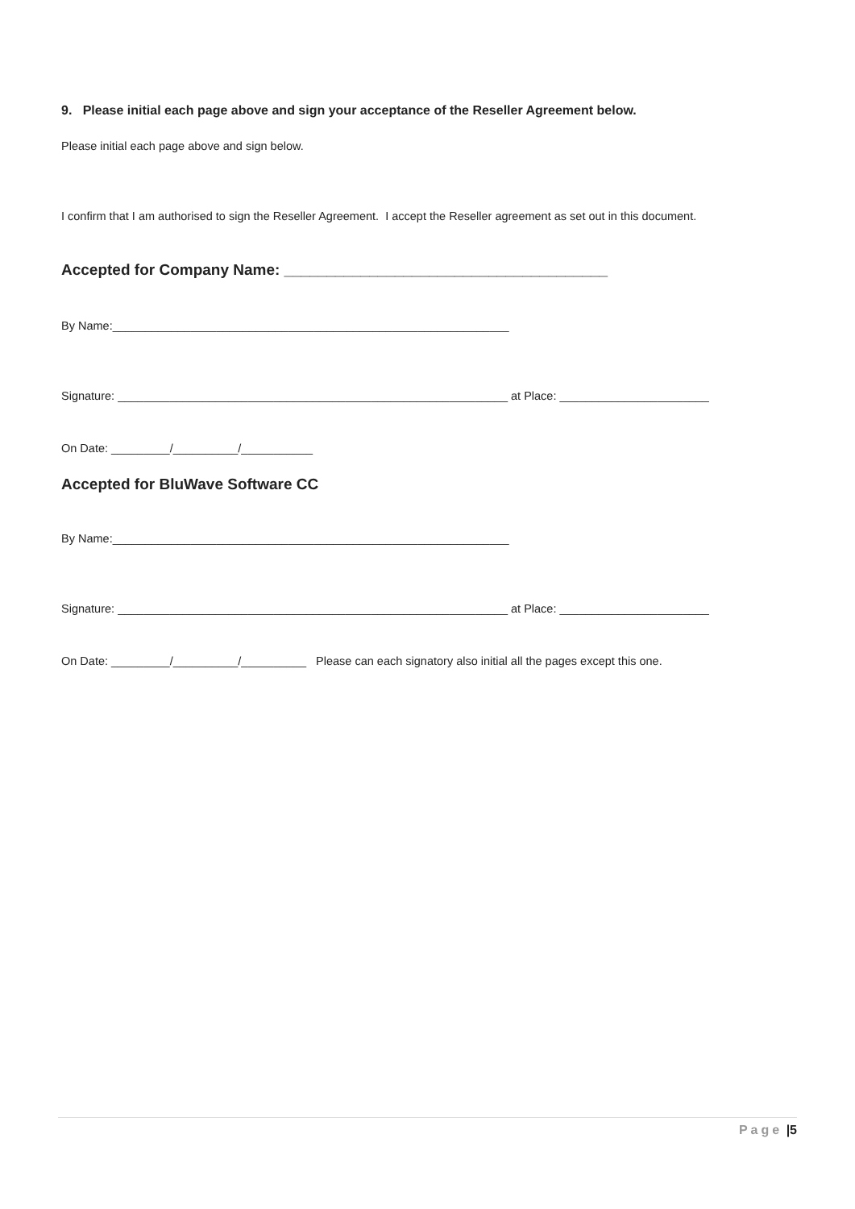9. Please initial each page above and sign your acceptance of the Reseller Agreement below.
Please initial each page above and sign below.
I confirm that I am authorised to sign the Reseller Agreement. I accept the Reseller agreement as set out in this document.
Accepted for Company Name: ______________________________________
By Name:_____________________________________________________________
Signature: ____________________________________________________________ at Place: _______________________
On Date: _________/__________/___________
Accepted for BluWave Software CC
By Name:_____________________________________________________________
Signature: ____________________________________________________________ at Place: _______________________
On Date: _________/__________/__________ Please can each signatory also initial all the pages except this one.
Page |5